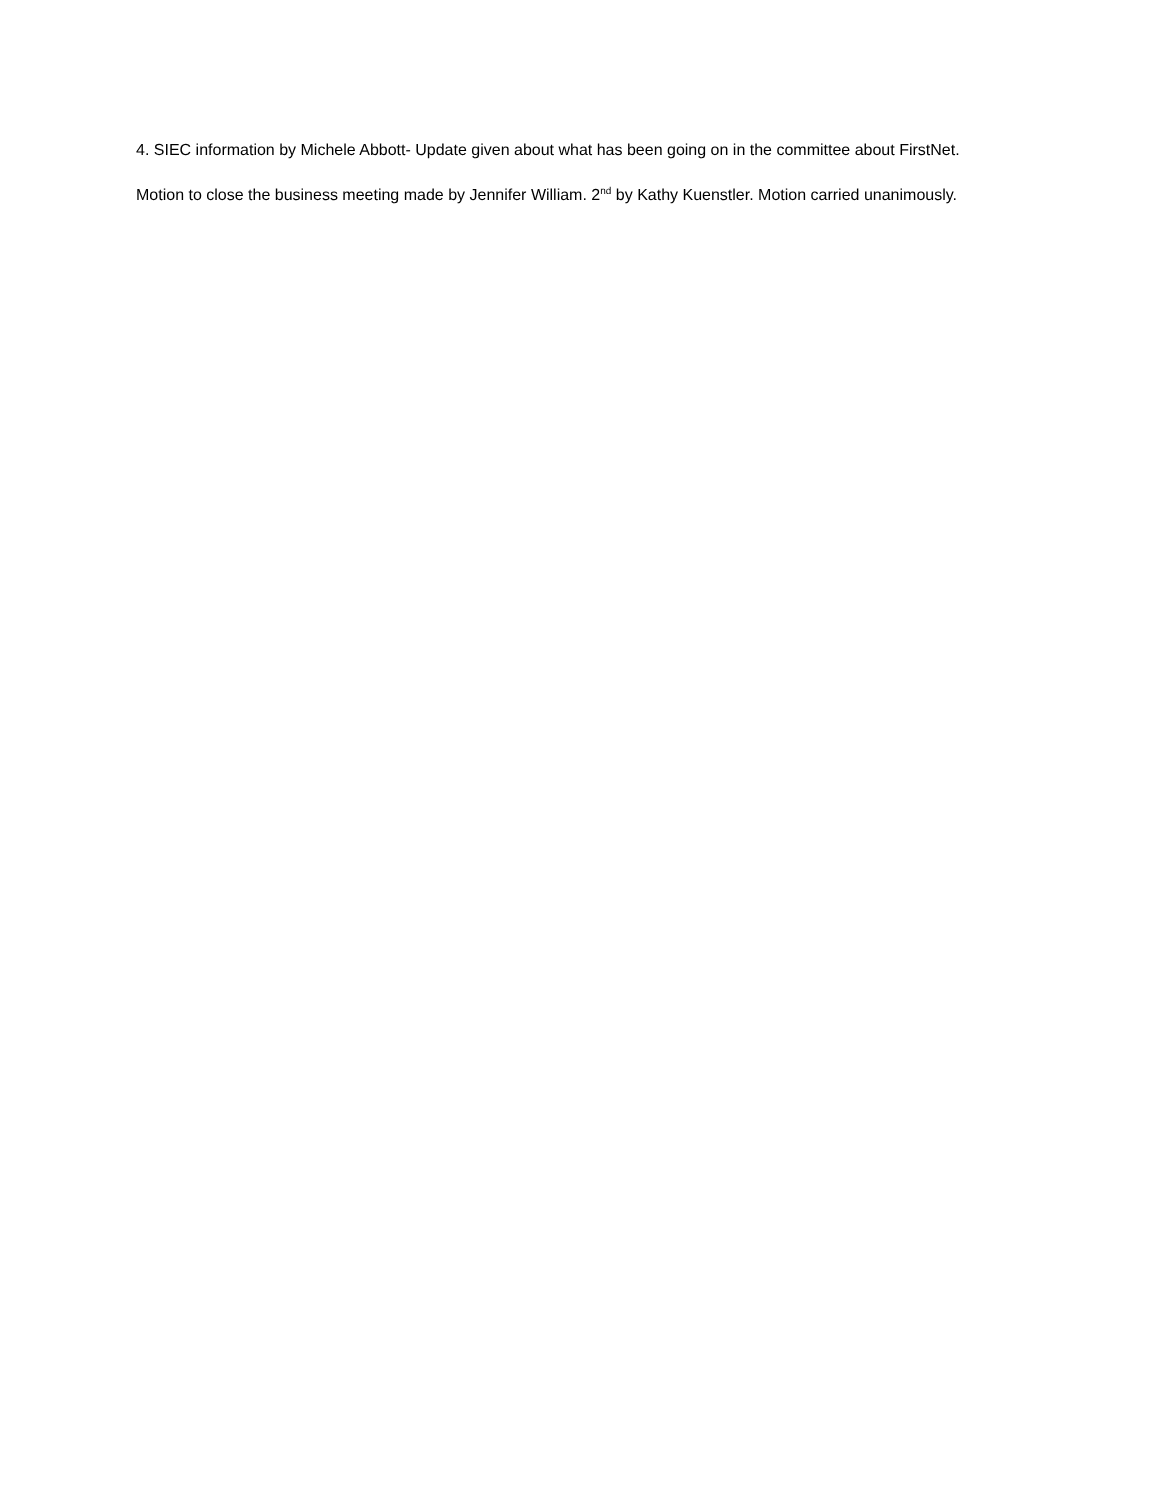4. SIEC information by Michele Abbott- Update given about what has been going on in the committee about FirstNet.
Motion to close the business meeting made by Jennifer William. 2<sup>nd</sup> by Kathy Kuenstler. Motion carried unanimously.